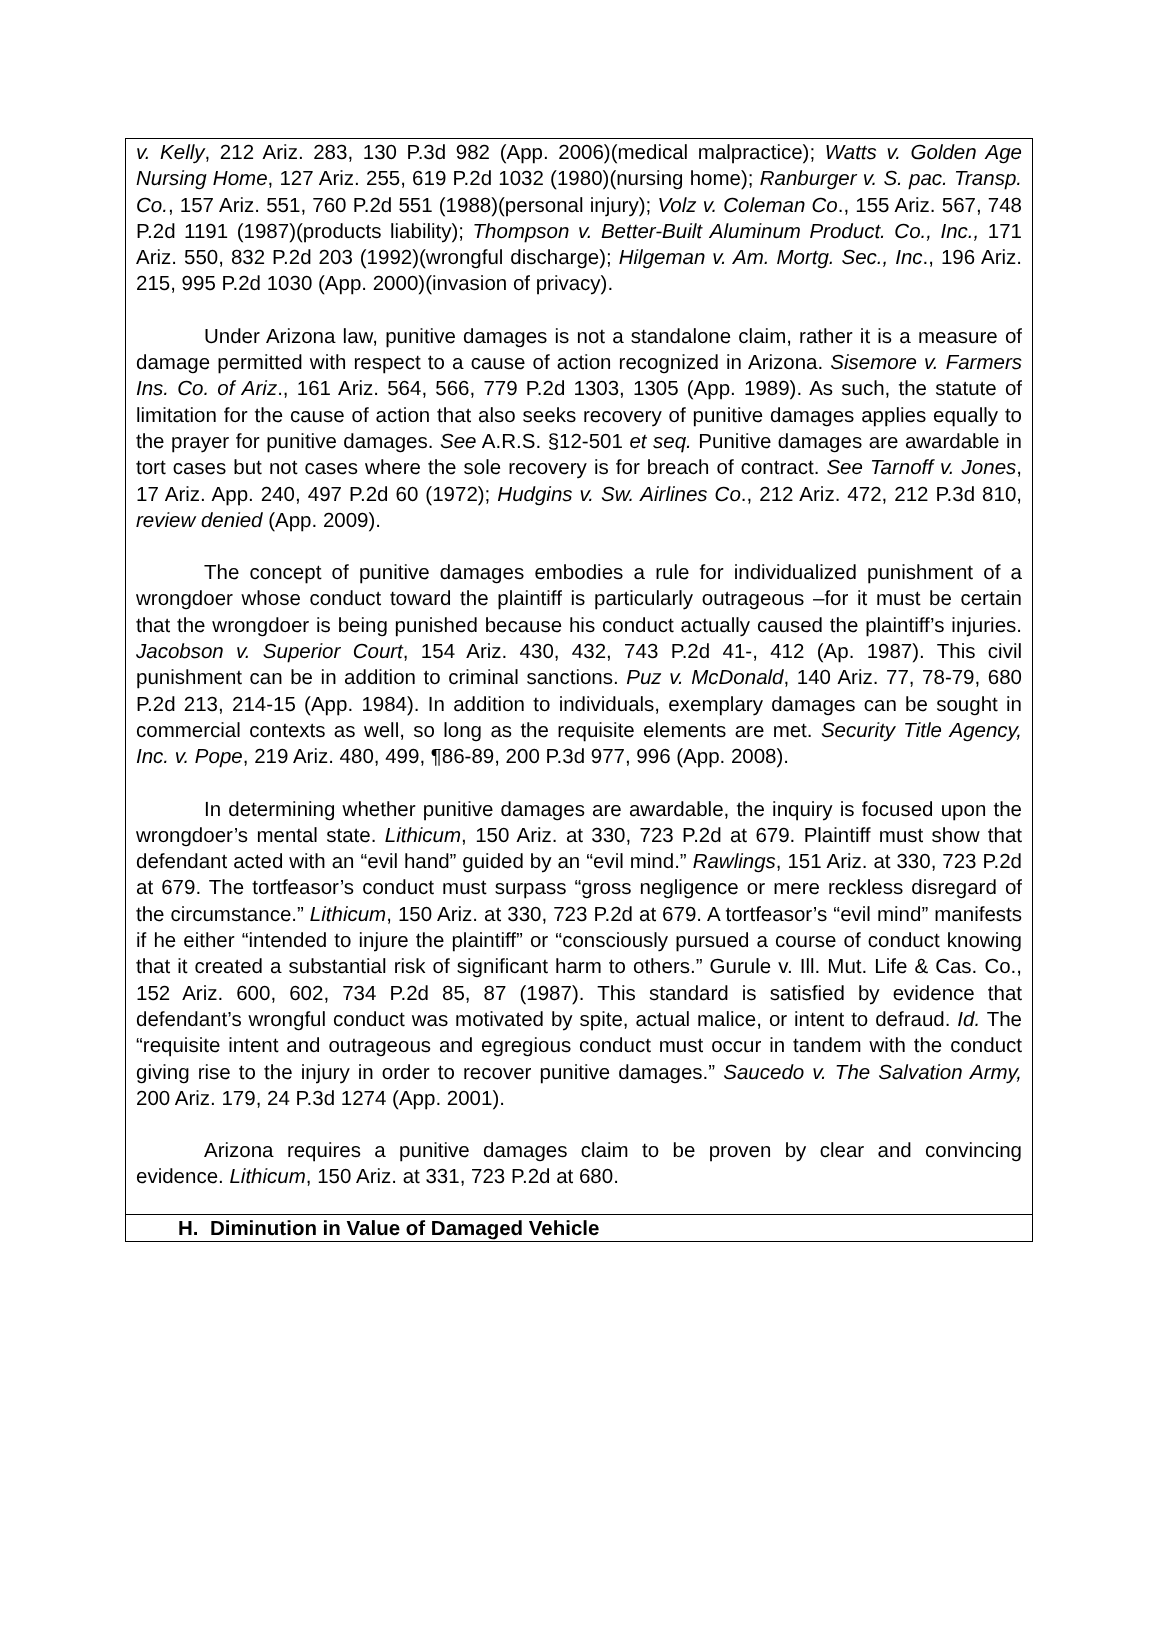v. Kelly, 212 Ariz. 283, 130 P.3d 982 (App. 2006)(medical malpractice); Watts v. Golden Age Nursing Home, 127 Ariz. 255, 619 P.2d 1032 (1980)(nursing home); Ranburger v. S. pac. Transp. Co., 157 Ariz. 551, 760 P.2d 551 (1988)(personal injury); Volz v. Coleman Co., 155 Ariz. 567, 748 P.2d 1191 (1987)(products liability); Thompson v. Better-Built Aluminum Product. Co., Inc., 171 Ariz. 550, 832 P.2d 203 (1992)(wrongful discharge); Hilgeman v. Am. Mortg. Sec., Inc., 196 Ariz. 215, 995 P.2d 1030 (App. 2000)(invasion of privacy).
Under Arizona law, punitive damages is not a standalone claim, rather it is a measure of damage permitted with respect to a cause of action recognized in Arizona. Sisemore v. Farmers Ins. Co. of Ariz., 161 Ariz. 564, 566, 779 P.2d 1303, 1305 (App. 1989). As such, the statute of limitation for the cause of action that also seeks recovery of punitive damages applies equally to the prayer for punitive damages. See A.R.S. §12-501 et seq. Punitive damages are awardable in tort cases but not cases where the sole recovery is for breach of contract. See Tarnoff v. Jones, 17 Ariz. App. 240, 497 P.2d 60 (1972); Hudgins v. Sw. Airlines Co., 212 Ariz. 472, 212 P.3d 810, review denied (App. 2009).
The concept of punitive damages embodies a rule for individualized punishment of a wrongdoer whose conduct toward the plaintiff is particularly outrageous –for it must be certain that the wrongdoer is being punished because his conduct actually caused the plaintiff’s injuries. Jacobson v. Superior Court, 154 Ariz. 430, 432, 743 P.2d 41-, 412 (Ap. 1987). This civil punishment can be in addition to criminal sanctions. Puz v. McDonald, 140 Ariz. 77, 78-79, 680 P.2d 213, 214-15 (App. 1984). In addition to individuals, exemplary damages can be sought in commercial contexts as well, so long as the requisite elements are met. Security Title Agency, Inc. v. Pope, 219 Ariz. 480, 499, ¶86-89, 200 P.3d 977, 996 (App. 2008).
In determining whether punitive damages are awardable, the inquiry is focused upon the wrongdoer’s mental state. Lithicum, 150 Ariz. at 330, 723 P.2d at 679. Plaintiff must show that defendant acted with an “evil hand” guided by an “evil mind.” Rawlings, 151 Ariz. at 330, 723 P.2d at 679. The tortfeasor’s conduct must surpass “gross negligence or mere reckless disregard of the circumstance.” Lithicum, 150 Ariz. at 330, 723 P.2d at 679. A tortfeasor’s “evil mind” manifests if he either “intended to injure the plaintiff” or “consciously pursued a course of conduct knowing that it created a substantial risk of significant harm to others.” Gurule v. Ill. Mut. Life & Cas. Co., 152 Ariz. 600, 602, 734 P.2d 85, 87 (1987). This standard is satisfied by evidence that defendant’s wrongful conduct was motivated by spite, actual malice, or intent to defraud. Id. The “requisite intent and outrageous and egregious conduct must occur in tandem with the conduct giving rise to the injury in order to recover punitive damages.” Saucedo v. The Salvation Army, 200 Ariz. 179, 24 P.3d 1274 (App. 2001).
Arizona requires a punitive damages claim to be proven by clear and convincing evidence. Lithicum, 150 Ariz. at 331, 723 P.2d at 680.
H. Diminution in Value of Damaged Vehicle